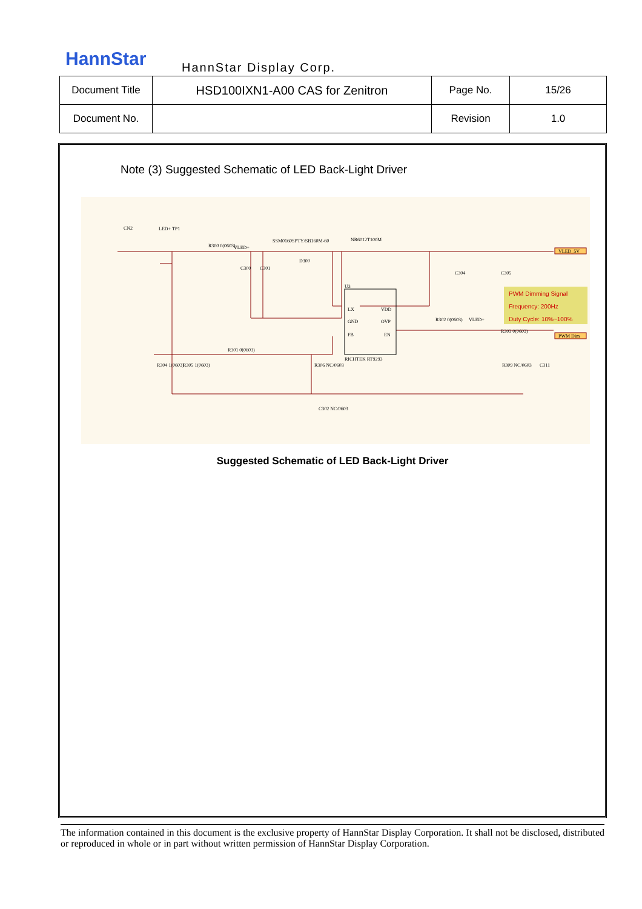HannStar HannStar Display Corp.
| Document Title | HSD100IXN1-A00 CAS for Zenitron | Page No. | 15/26 |
| Document No. | | Revision | 1.0 |
Note (3) Suggested Schematic of LED Back-Light Driver
LX
VDD
GND
OVP
FB
EN
RICHTEK RT9293
U3
CN2
LED+ TP1
R300 0(0603)
VLED+
SSM0160SPTY/SB160M-60
NR6012T100M
D300
C300
C301
C304
C305
R302 0(0603)
VLED+
R303 0(0603)
R301 0(0603)
R304 1(0603)
R305 1(0603)
R306 NC/0603
R309 NC/0603
C311
C302 NC/0603
VLED_5V
PWM Dim
PWM Dimming Signal
Frequency: 200Hz
Duty Cycle: 10%~100%
Suggested Schematic of LED Back-Light Driver
The information contained in this document is the exclusive property of HannStar Display Corporation. It shall not be disclosed, distributed or reproduced in whole or in part without written permission of HannStar Display Corporation.